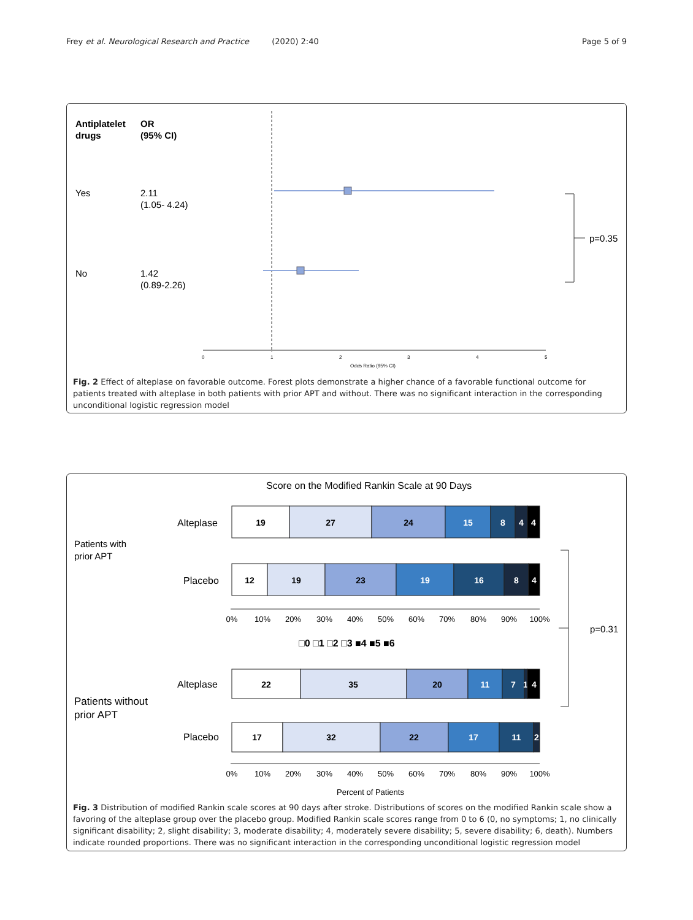Frey et al. Neurological Research and Practice (2020) 2:40 Page 5 of 9
Antiplatelet
drugs
OR
(95% CI)
Yes
2.11
(1.05- 4.24)
No
1.42
(0.89-2.26)
p=0.35
0
1
2
3
4
5
Odds Ratio (95% CI)
Fig. 2 Effect of alteplase on favorable outcome. Forest plots demonstrate a higher chance of a favorable functional outcome for patients treated with alteplase in both patients with prior APT and without. There was no significant interaction in the corresponding unconditional logistic regression model
Score on the Modified Rankin Scale at 90 Days
Patients with
prior APT
Patients without
prior APT
Alteplase
Placebo
Alteplase
Placebo
19
27
24
15
8
4
4
12
19
23
19
16
8
4
22
35
20
11
7
1
4
17
32
22
17
11
2
0%
10%
20%
30%
40%
50%
60%
70%
80%
90%
100%
0%
10%
20%
30%
40%
50%
60%
70%
80%
90%
100%
Percent of Patients
□0 □1 □2 □3 ■4 ■5 ■6
p=0.31
Fig. 3 Distribution of modified Rankin scale scores at 90 days after stroke. Distributions of scores on the modified Rankin scale show a favoring of the alteplase group over the placebo group. Modified Rankin scale scores range from 0 to 6 (0, no symptoms; 1, no clinically significant disability; 2, slight disability; 3, moderate disability; 4, moderately severe disability; 5, severe disability; 6, death). Numbers indicate rounded proportions. There was no significant interaction in the corresponding unconditional logistic regression model